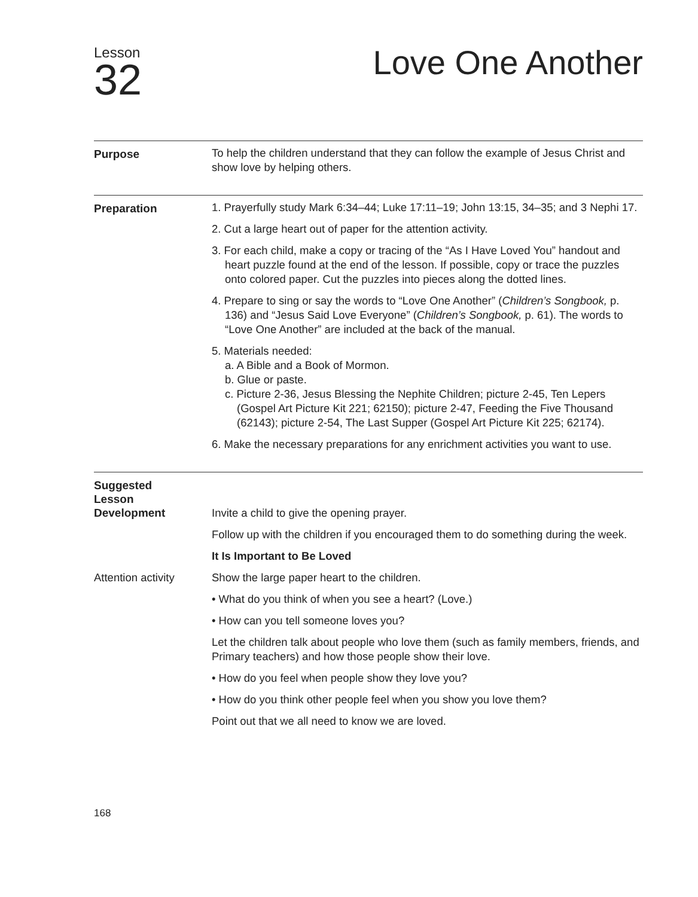Lesson
32
Love One Another
Purpose
To help the children understand that they can follow the example of Jesus Christ and show love by helping others.
Preparation
1. Prayerfully study Mark 6:34–44; Luke 17:11–19; John 13:15, 34–35; and 3 Nephi 17.
2. Cut a large heart out of paper for the attention activity.
3. For each child, make a copy or tracing of the “As I Have Loved You” handout and heart puzzle found at the end of the lesson. If possible, copy or trace the puzzles onto colored paper. Cut the puzzles into pieces along the dotted lines.
4. Prepare to sing or say the words to “Love One Another” (Children’s Songbook, p. 136) and “Jesus Said Love Everyone” (Children’s Songbook, p. 61). The words to “Love One Another” are included at the back of the manual.
5. Materials needed:
a. A Bible and a Book of Mormon.
b. Glue or paste.
c. Picture 2-36, Jesus Blessing the Nephite Children; picture 2-45, Ten Lepers (Gospel Art Picture Kit 221; 62150); picture 2-47, Feeding the Five Thousand (62143); picture 2-54, The Last Supper (Gospel Art Picture Kit 225; 62174).
6. Make the necessary preparations for any enrichment activities you want to use.
Suggested
Lesson
Development
Invite a child to give the opening prayer.
Follow up with the children if you encouraged them to do something during the week.
It Is Important to Be Loved
Attention activity
Show the large paper heart to the children.
• What do you think of when you see a heart? (Love.)
• How can you tell someone loves you?
Let the children talk about people who love them (such as family members, friends, and Primary teachers) and how those people show their love.
• How do you feel when people show they love you?
• How do you think other people feel when you show you love them?
Point out that we all need to know we are loved.
168